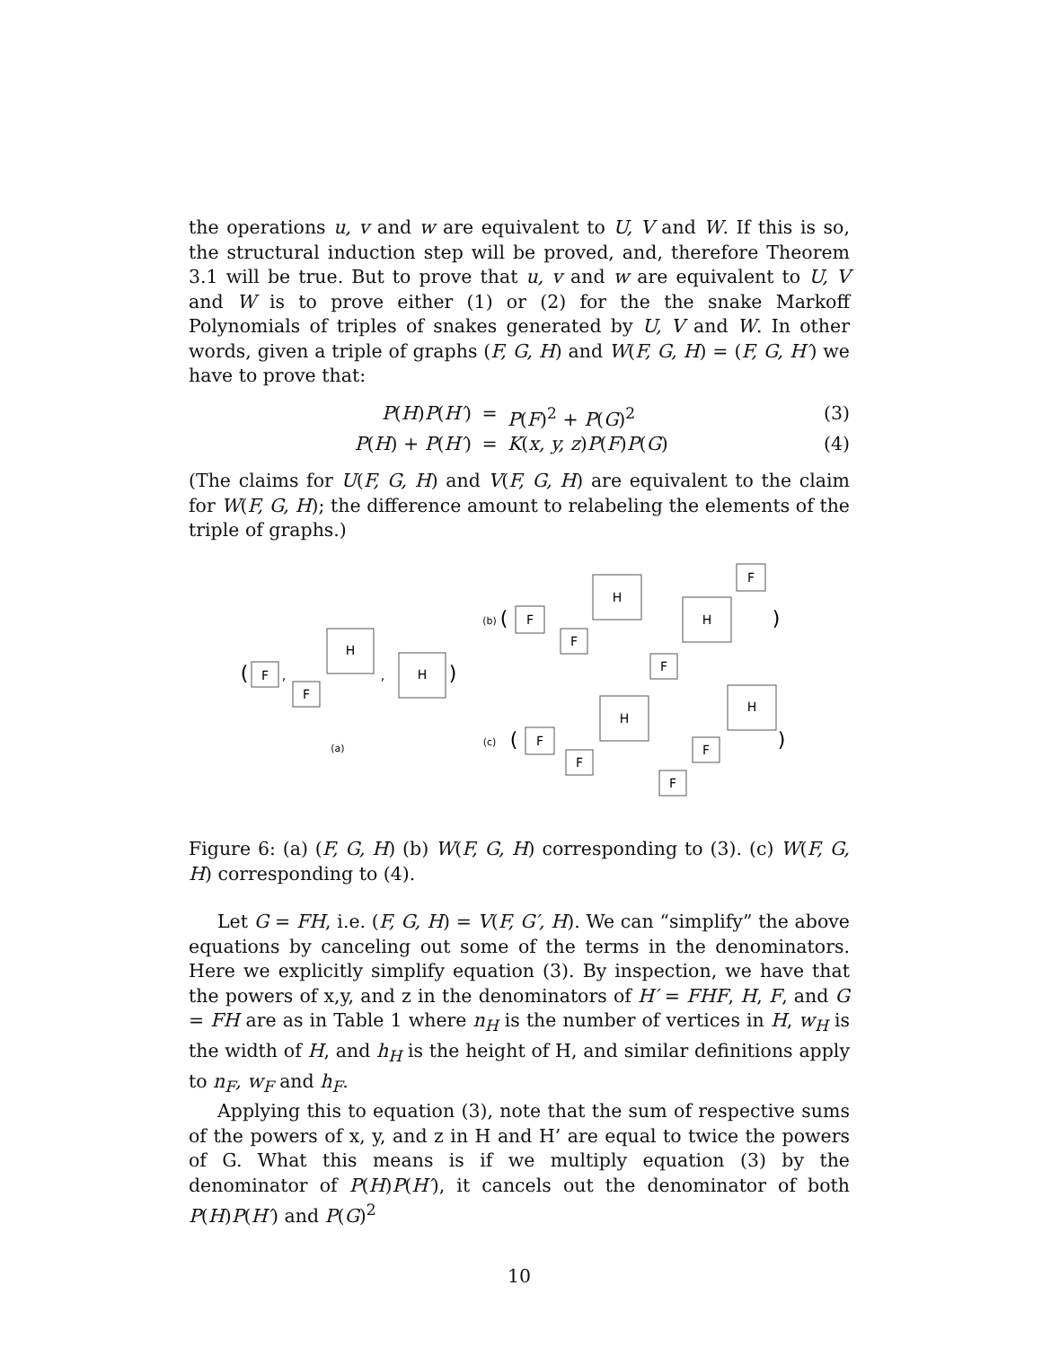the operations u, v and w are equivalent to U, V and W. If this is so, the structural induction step will be proved, and, therefore Theorem 3.1 will be true. But to prove that u, v and w are equivalent to U, V and W is to prove either (1) or (2) for the the snake Markoff Polynomials of triples of snakes generated by U, V and W. In other words, given a triple of graphs (F, G, H) and W(F, G, H) = (F, G, H′) we have to prove that:
P(H)P(H′)
=
P(F)<sup>2</sup> + P(G)<sup>2</sup>
(3)
P(H) + P(H′)
=
K(x, y, z)P(F)P(G)
(4)
(The claims for U(F, G, H) and V(F, G, H) are equivalent to the claim for W(F, G, H); the difference amount to relabeling the elements of the triple of graphs.)
F
H
F
H
(
)
,
,
(a)
(b)
(
F
H
F
H
F
F
)
(c)
(
F
H
F
H
F
F
)
Figure 6: (a) (F, G, H) (b) W(F, G, H) corresponding to (3). (c) W(F, G, H) corresponding to (4).
Let G = FH, i.e. (F, G, H) = V(F, G′, H). We can “simplify” the above equations by canceling out some of the terms in the denominators. Here we explicitly simplify equation (3). By inspection, we have that the powers of x,y, and z in the denominators of H′ = FHF, H, F, and G = FH are as in Table 1 where n<sub>H</sub> is the number of vertices in H, w<sub>H</sub> is the width of H, and h<sub>H</sub> is the height of H, and similar definitions apply to n<sub>F</sub>, w<sub>F</sub> and h<sub>F</sub>.
Applying this to equation (3), note that the sum of respective sums of the powers of x, y, and z in H and H’ are equal to twice the powers of G. What this means is if we multiply equation (3) by the denominator of P(H)P(H′), it cancels out the denominator of both P(H)P(H′) and P(G)<sup>2</sup>
10